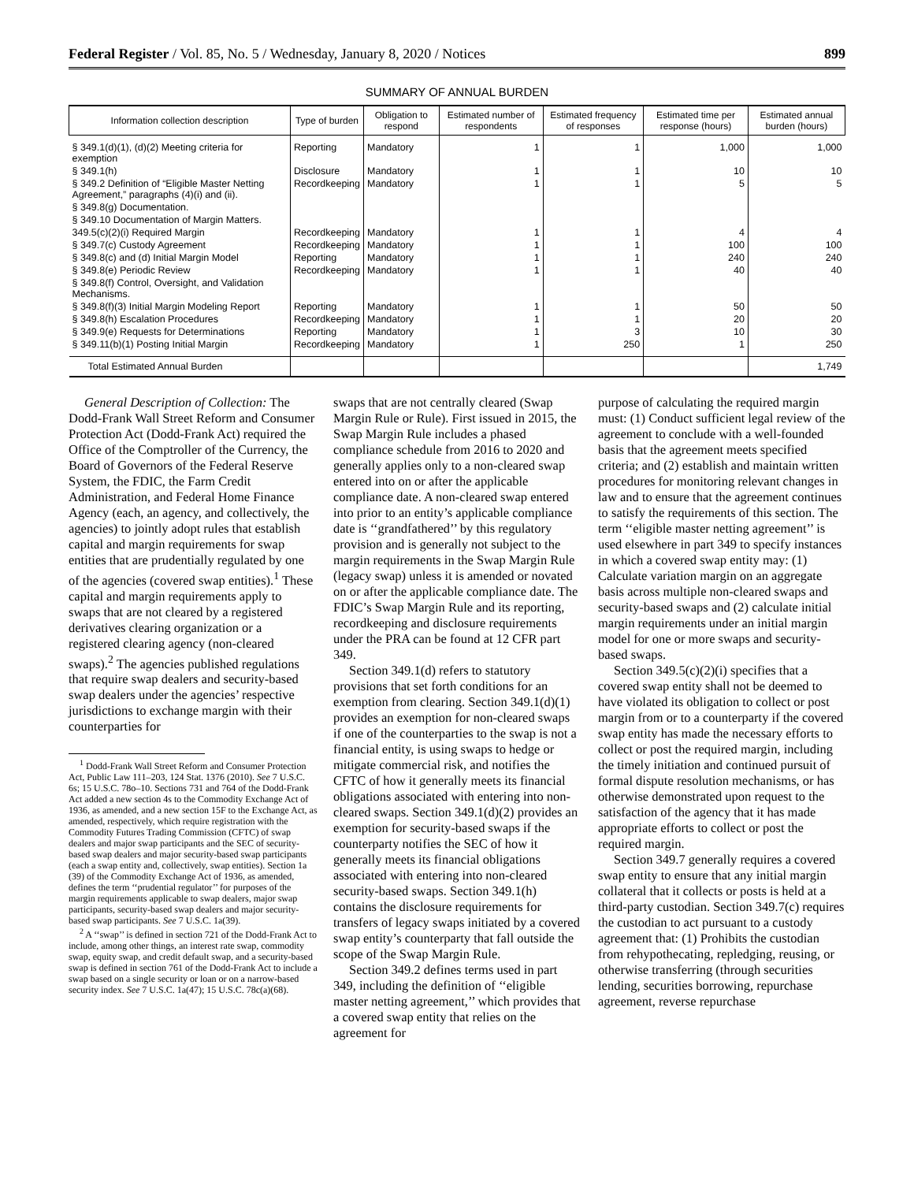Federal Register / Vol. 85, No. 5 / Wednesday, January 8, 2020 / Notices 899
SUMMARY OF ANNUAL BURDEN
| Information collection description | Type of burden | Obligation to respond | Estimated number of respondents | Estimated frequency of responses | Estimated time per response (hours) | Estimated annual burden (hours) |
| --- | --- | --- | --- | --- | --- | --- |
| § 349.1(d)(1), (d)(2) Meeting criteria for exemption | Reporting | Mandatory | 1 | 1 | 1,000 | 1,000 |
| § 349.1(h) | Disclosure | Mandatory | 1 | 1 | 10 | 10 |
| § 349.2 Definition of “Eligible Master Netting Agreement,” paragraphs (4)(i) and (ii). | Recordkeeping | Mandatory | 1 | 1 | 5 | 5 |
| § 349.8(g) Documentation. | | | | | | |
| § 349.10 Documentation of Margin Matters. | | | | | | |
| 349.5(c)(2)(i) Required Margin | Recordkeeping | Mandatory | 1 | 1 | 4 | 4 |
| § 349.7(c) Custody Agreement | Recordkeeping | Mandatory | 1 | 1 | 100 | 100 |
| § 349.8(c) and (d) Initial Margin Model | Reporting | Mandatory | 1 | 1 | 240 | 240 |
| § 349.8(e) Periodic Review | Recordkeeping | Mandatory | 1 | 1 | 40 | 40 |
| § 349.8(f) Control, Oversight, and Validation Mechanisms. | | | | | | |
| § 349.8(f)(3) Initial Margin Modeling Report | Reporting | Mandatory | 1 | 1 | 50 | 50 |
| § 349.8(h) Escalation Procedures | Recordkeeping | Mandatory | 1 | 1 | 20 | 20 |
| § 349.9(e) Requests for Determinations | Reporting | Mandatory | 1 | 3 | 10 | 30 |
| § 349.11(b)(1) Posting Initial Margin | Recordkeeping | Mandatory | 1 | 250 | 1 | 250 |
| Total Estimated Annual Burden | | | | | | 1,749 |
General Description of Collection: The Dodd-Frank Wall Street Reform and Consumer Protection Act (Dodd-Frank Act) required the Office of the Comptroller of the Currency, the Board of Governors of the Federal Reserve System, the FDIC, the Farm Credit Administration, and Federal Home Finance Agency (each, an agency, and collectively, the agencies) to jointly adopt rules that establish capital and margin requirements for swap entities that are prudentially regulated by one of the agencies (covered swap entities).<sup>1</sup> These capital and margin requirements apply to swaps that are not cleared by a registered derivatives clearing organization or a registered clearing agency (non-cleared swaps).<sup>2</sup> The agencies published regulations that require swap dealers and security-based swap dealers under the agencies’ respective jurisdictions to exchange margin with their counterparties for
<sup>1</sup> Dodd-Frank Wall Street Reform and Consumer Protection Act, Public Law 111–203, 124 Stat. 1376 (2010). See 7 U.S.C. 6s; 15 U.S.C. 78o–10. Sections 731 and 764 of the Dodd-Frank Act added a new section 4s to the Commodity Exchange Act of 1936, as amended, and a new section 15F to the Exchange Act, as amended, respectively, which require registration with the Commodity Futures Trading Commission (CFTC) of swap dealers and major swap participants and the SEC of security-based swap dealers and major security-based swap participants (each a swap entity and, collectively, swap entities). Section 1a (39) of the Commodity Exchange Act of 1936, as amended, defines the term ‘‘prudential regulator’’ for purposes of the margin requirements applicable to swap dealers, major swap participants, security-based swap dealers and major security-based swap participants. See 7 U.S.C. 1a(39).
<sup>2</sup> A ‘‘swap’’ is defined in section 721 of the Dodd-Frank Act to include, among other things, an interest rate swap, commodity swap, equity swap, and credit default swap, and a security-based swap is defined in section 761 of the Dodd-Frank Act to include a swap based on a single security or loan or on a narrow-based security index. See 7 U.S.C. 1a(47); 15 U.S.C. 78c(a)(68).
swaps that are not centrally cleared (Swap Margin Rule or Rule). First issued in 2015, the Swap Margin Rule includes a phased compliance schedule from 2016 to 2020 and generally applies only to a non-cleared swap entered into on or after the applicable compliance date. A non-cleared swap entered into prior to an entity’s applicable compliance date is ‘‘grandfathered’’ by this regulatory provision and is generally not subject to the margin requirements in the Swap Margin Rule (legacy swap) unless it is amended or novated on or after the applicable compliance date. The FDIC’s Swap Margin Rule and its reporting, recordkeeping and disclosure requirements under the PRA can be found at 12 CFR part 349.
Section 349.1(d) refers to statutory provisions that set forth conditions for an exemption from clearing. Section 349.1(d)(1) provides an exemption for non-cleared swaps if one of the counterparties to the swap is not a financial entity, is using swaps to hedge or mitigate commercial risk, and notifies the CFTC of how it generally meets its financial obligations associated with entering into non-cleared swaps. Section 349.1(d)(2) provides an exemption for security-based swaps if the counterparty notifies the SEC of how it generally meets its financial obligations associated with entering into non-cleared security-based swaps. Section 349.1(h) contains the disclosure requirements for transfers of legacy swaps initiated by a covered swap entity’s counterparty that fall outside the scope of the Swap Margin Rule.
Section 349.2 defines terms used in part 349, including the definition of ‘‘eligible master netting agreement,’’ which provides that a covered swap entity that relies on the agreement for
purpose of calculating the required margin must: (1) Conduct sufficient legal review of the agreement to conclude with a well-founded basis that the agreement meets specified criteria; and (2) establish and maintain written procedures for monitoring relevant changes in law and to ensure that the agreement continues to satisfy the requirements of this section. The term ‘‘eligible master netting agreement’’ is used elsewhere in part 349 to specify instances in which a covered swap entity may: (1) Calculate variation margin on an aggregate basis across multiple non-cleared swaps and security-based swaps and (2) calculate initial margin requirements under an initial margin model for one or more swaps and security-based swaps.
Section 349.5(c)(2)(i) specifies that a covered swap entity shall not be deemed to have violated its obligation to collect or post margin from or to a counterparty if the covered swap entity has made the necessary efforts to collect or post the required margin, including the timely initiation and continued pursuit of formal dispute resolution mechanisms, or has otherwise demonstrated upon request to the satisfaction of the agency that it has made appropriate efforts to collect or post the required margin.
Section 349.7 generally requires a covered swap entity to ensure that any initial margin collateral that it collects or posts is held at a third-party custodian. Section 349.7(c) requires the custodian to act pursuant to a custody agreement that: (1) Prohibits the custodian from rehypothecating, repledging, reusing, or otherwise transferring (through securities lending, securities borrowing, repurchase agreement, reverse repurchase